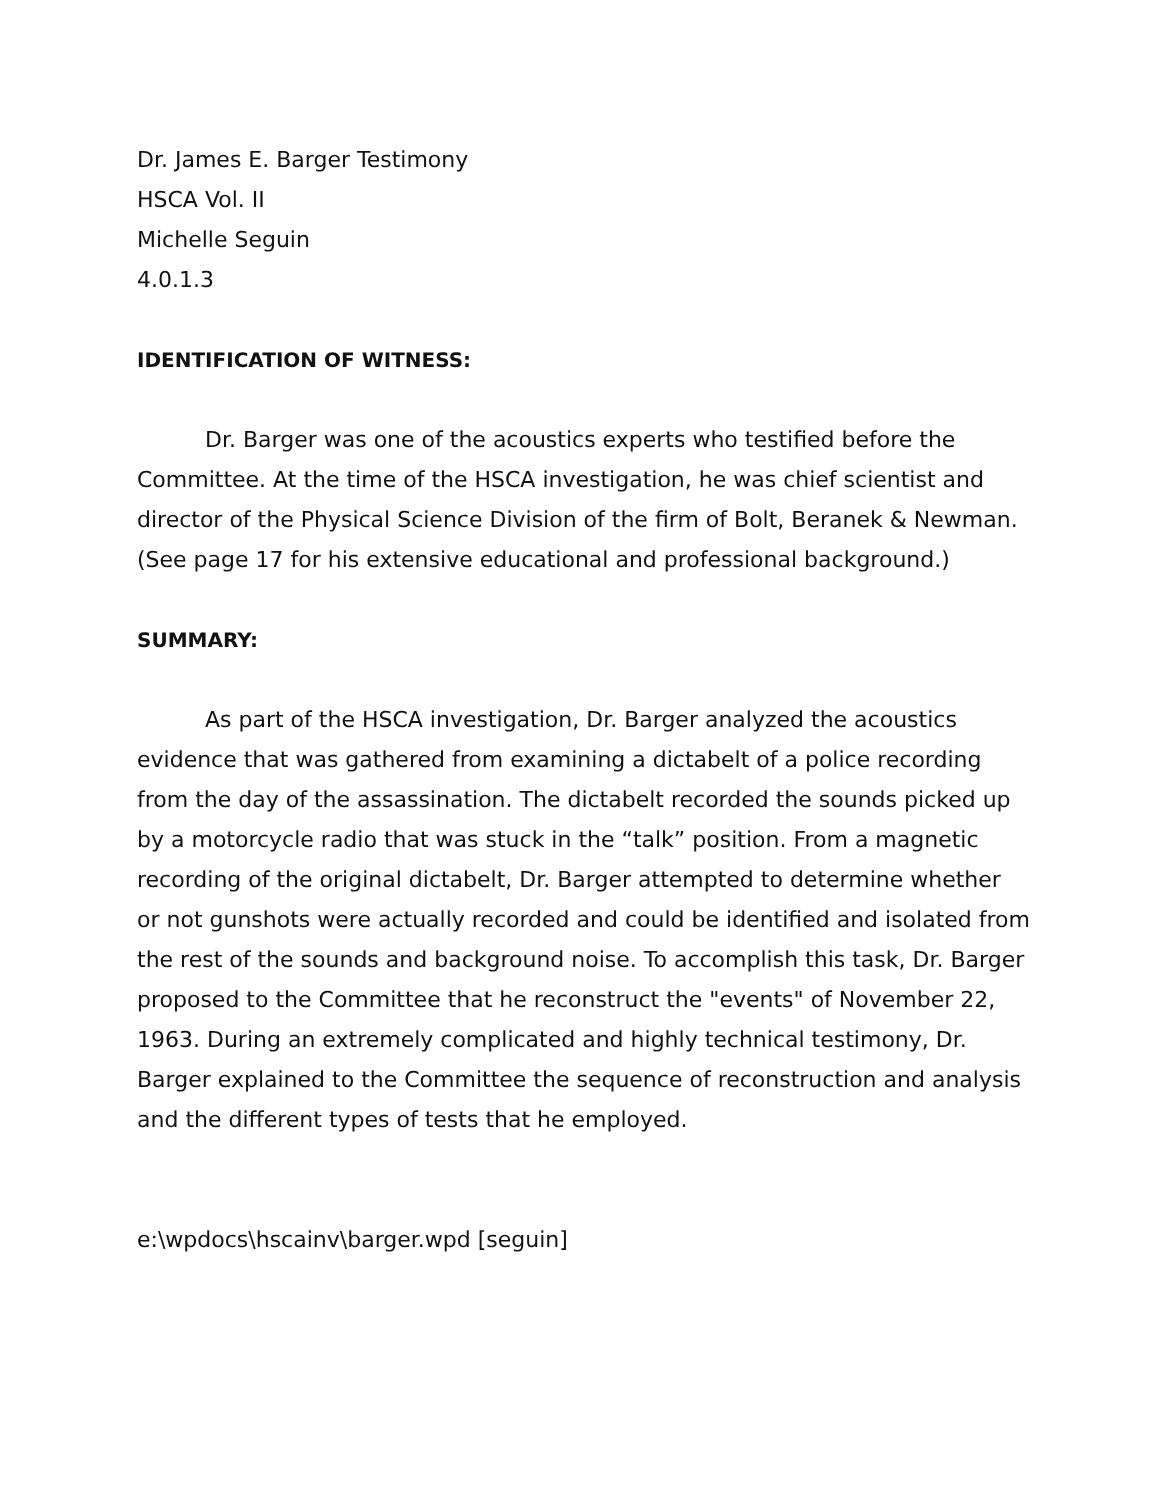Dr. James E. Barger Testimony
HSCA Vol. II
Michelle Seguin
4.0.1.3
IDENTIFICATION OF WITNESS:
Dr. Barger was one of the acoustics experts who testified before the Committee. At the time of the HSCA investigation, he was chief scientist and director of the Physical Science Division of the firm of Bolt, Beranek & Newman. (See page 17 for his extensive educational and professional background.)
SUMMARY:
As part of the HSCA investigation, Dr. Barger analyzed the acoustics evidence that was gathered from examining a dictabelt of a police recording from the day of the assassination. The dictabelt recorded the sounds picked up by a motorcycle radio that was stuck in the “talk” position. From a magnetic recording of the original dictabelt, Dr. Barger attempted to determine whether or not gunshots were actually recorded and could be identified and isolated from the rest of the sounds and background noise. To accomplish this task, Dr. Barger proposed to the Committee that he reconstruct the "events" of November 22, 1963. During an extremely complicated and highly technical testimony, Dr. Barger explained to the Committee the sequence of reconstruction and analysis and the different types of tests that he employed.
e:\wpdocs\hscainv\barger.wpd [seguin]